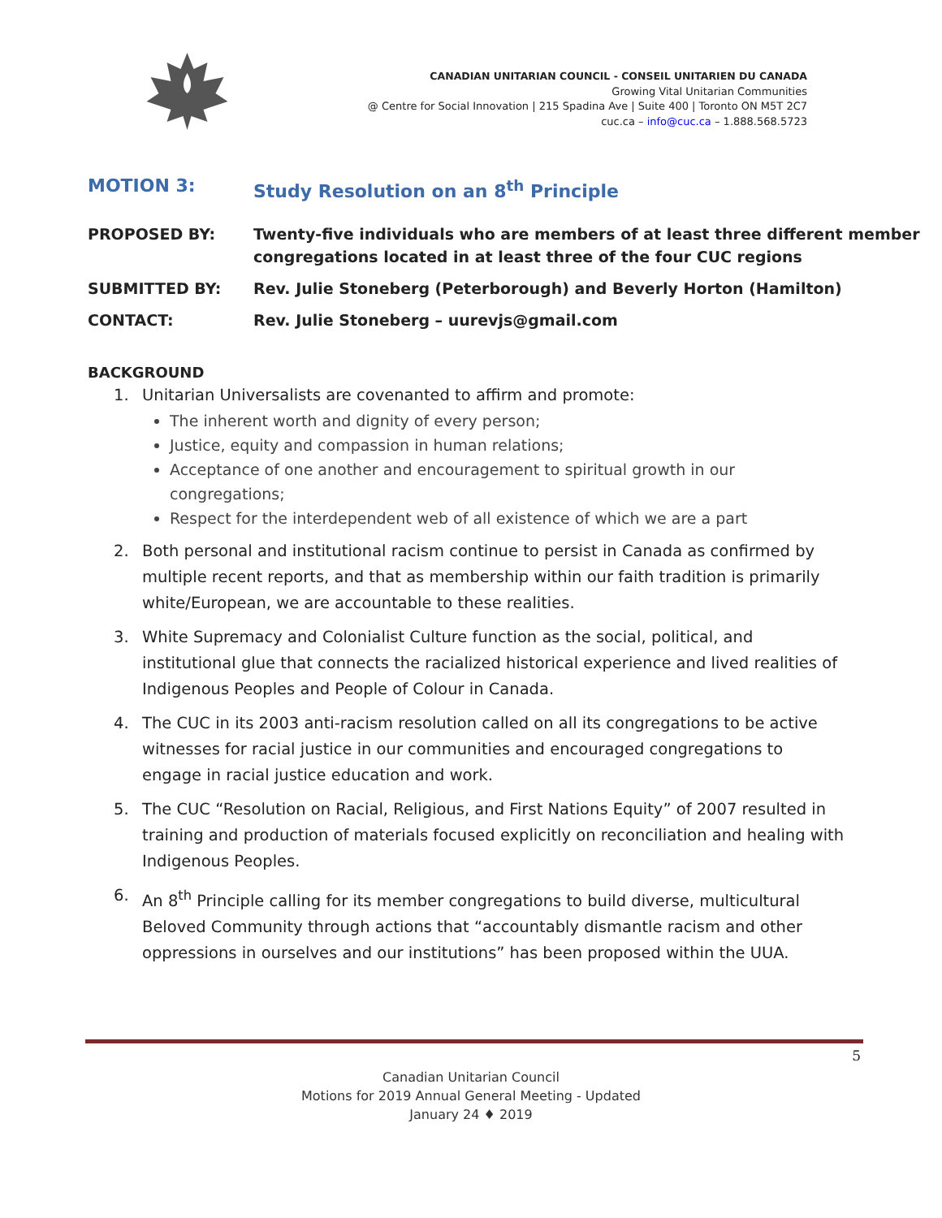CANADIAN UNITARIAN COUNCIL - CONSEIL UNITARIEN DU CANADA
Growing Vital Unitarian Communities
@ Centre for Social Innovation | 215 Spadina Ave | Suite 400 | Toronto ON M5T 2C7
cuc.ca – info@cuc.ca – 1.888.568.5723
MOTION 3: Study Resolution on an 8<sup>th</sup> Principle
PROPOSED BY: Twenty-five individuals who are members of at least three different member congregations located in at least three of the four CUC regions
SUBMITTED BY: Rev. Julie Stoneberg (Peterborough) and Beverly Horton (Hamilton)
CONTACT: Rev. Julie Stoneberg – uurevjs@gmail.com
BACKGROUND
1. Unitarian Universalists are covenanted to affirm and promote:
The inherent worth and dignity of every person;
Justice, equity and compassion in human relations;
Acceptance of one another and encouragement to spiritual growth in our congregations;
Respect for the interdependent web of all existence of which we are a part
2. Both personal and institutional racism continue to persist in Canada as confirmed by multiple recent reports, and that as membership within our faith tradition is primarily white/European, we are accountable to these realities.
3. White Supremacy and Colonialist Culture function as the social, political, and institutional glue that connects the racialized historical experience and lived realities of Indigenous Peoples and People of Colour in Canada.
4. The CUC in its 2003 anti-racism resolution called on all its congregations to be active witnesses for racial justice in our communities and encouraged congregations to engage in racial justice education and work.
5. The CUC “Resolution on Racial, Religious, and First Nations Equity” of 2007 resulted in training and production of materials focused explicitly on reconciliation and healing with Indigenous Peoples.
6. An 8<sup>th</sup> Principle calling for its member congregations to build diverse, multicultural Beloved Community through actions that “accountably dismantle racism and other oppressions in ourselves and our institutions” has been proposed within the UUA.
5
Canadian Unitarian Council
Motions for 2019 Annual General Meeting - Updated
January 24 ♦ 2019